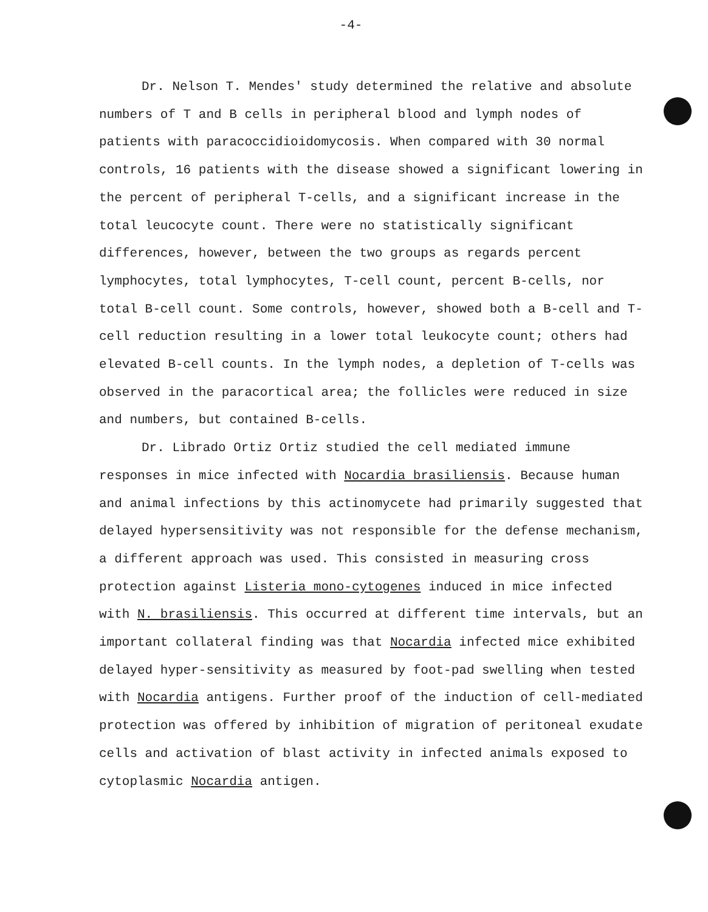-4-
Dr. Nelson T. Mendes' study determined the relative and absolute numbers of T and B cells in peripheral blood and lymph nodes of patients with paracoccidioidomycosis. When compared with 30 normal controls, 16 patients with the disease showed a significant lowering in the percent of peripheral T-cells, and a significant increase in the total leucocyte count. There were no statistically significant differences, however, between the two groups as regards percent lymphocytes, total lymphocytes, T-cell count, percent B-cells, nor total B-cell count. Some controls, however, showed both a B-cell and T-cell reduction resulting in a lower total leukocyte count; others had elevated B-cell counts. In the lymph nodes, a depletion of T-cells was observed in the paracortical area; the follicles were reduced in size and numbers, but contained B-cells.
Dr. Librado Ortiz Ortiz studied the cell mediated immune responses in mice infected with Nocardia brasiliensis. Because human and animal infections by this actinomycete had primarily suggested that delayed hypersensitivity was not responsible for the defense mechanism, a different approach was used. This consisted in measuring cross protection against Listeria mono-cytogenes induced in mice infected with N. brasiliensis. This occurred at different time intervals, but an important collateral finding was that Nocardia infected mice exhibited delayed hyper-sensitivity as measured by foot-pad swelling when tested with Nocardia antigens. Further proof of the induction of cell-mediated protection was offered by inhibition of migration of peritoneal exudate cells and activation of blast activity in infected animals exposed to cytoplasmic Nocardia antigen.